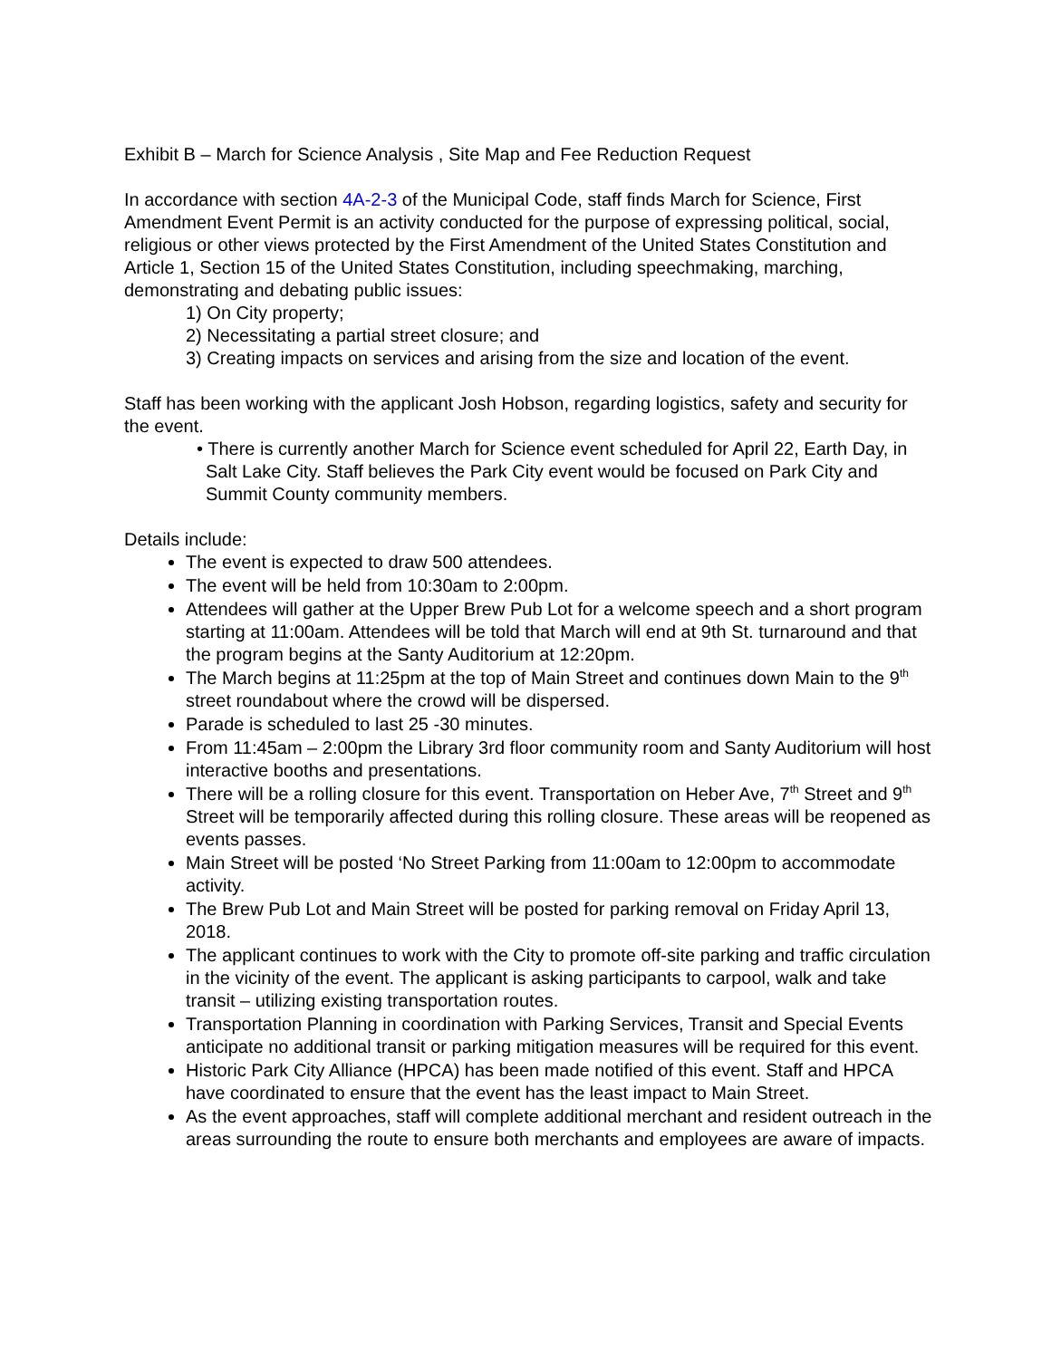Exhibit B – March for Science Analysis , Site Map and Fee Reduction Request
In accordance with section 4A-2-3 of the Municipal Code, staff finds March for Science, First Amendment Event Permit is an activity conducted for the purpose of expressing political, social, religious or other views protected by the First Amendment of the United States Constitution and Article 1, Section 15 of the United States Constitution, including speechmaking, marching, demonstrating and debating public issues:
1) On City property;
2) Necessitating a partial street closure; and
3) Creating impacts on services and arising from the size and location of the event.
Staff has been working with the applicant Josh Hobson, regarding logistics, safety and security for the event.
• There is currently another March for Science event scheduled for April 22, Earth Day, in Salt Lake City. Staff believes the Park City event would be focused on Park City and Summit County community members.
Details include:
The event is expected to draw 500 attendees.
The event will be held from 10:30am to 2:00pm.
Attendees will gather at the Upper Brew Pub Lot for a welcome speech and a short program starting at 11:00am. Attendees will be told that March will end at 9th St. turnaround and that the program begins at the Santy Auditorium at 12:20pm.
The March begins at 11:25pm at the top of Main Street and continues down Main to the 9<sup>th</sup> street roundabout where the crowd will be dispersed.
Parade is scheduled to last 25 -30 minutes.
From 11:45am – 2:00pm the Library 3rd floor community room and Santy Auditorium will host interactive booths and presentations.
There will be a rolling closure for this event. Transportation on Heber Ave, 7<sup>th</sup> Street and 9<sup>th</sup> Street will be temporarily affected during this rolling closure. These areas will be reopened as events passes.
Main Street will be posted ‘No Street Parking from 11:00am to 12:00pm to accommodate activity.
The Brew Pub Lot and Main Street will be posted for parking removal on Friday April 13, 2018.
The applicant continues to work with the City to promote off-site parking and traffic circulation in the vicinity of the event. The applicant is asking participants to carpool, walk and take transit – utilizing existing transportation routes.
Transportation Planning in coordination with Parking Services, Transit and Special Events anticipate no additional transit or parking mitigation measures will be required for this event.
Historic Park City Alliance (HPCA) has been made notified of this event. Staff and HPCA have coordinated to ensure that the event has the least impact to Main Street.
As the event approaches, staff will complete additional merchant and resident outreach in the areas surrounding the route to ensure both merchants and employees are aware of impacts.